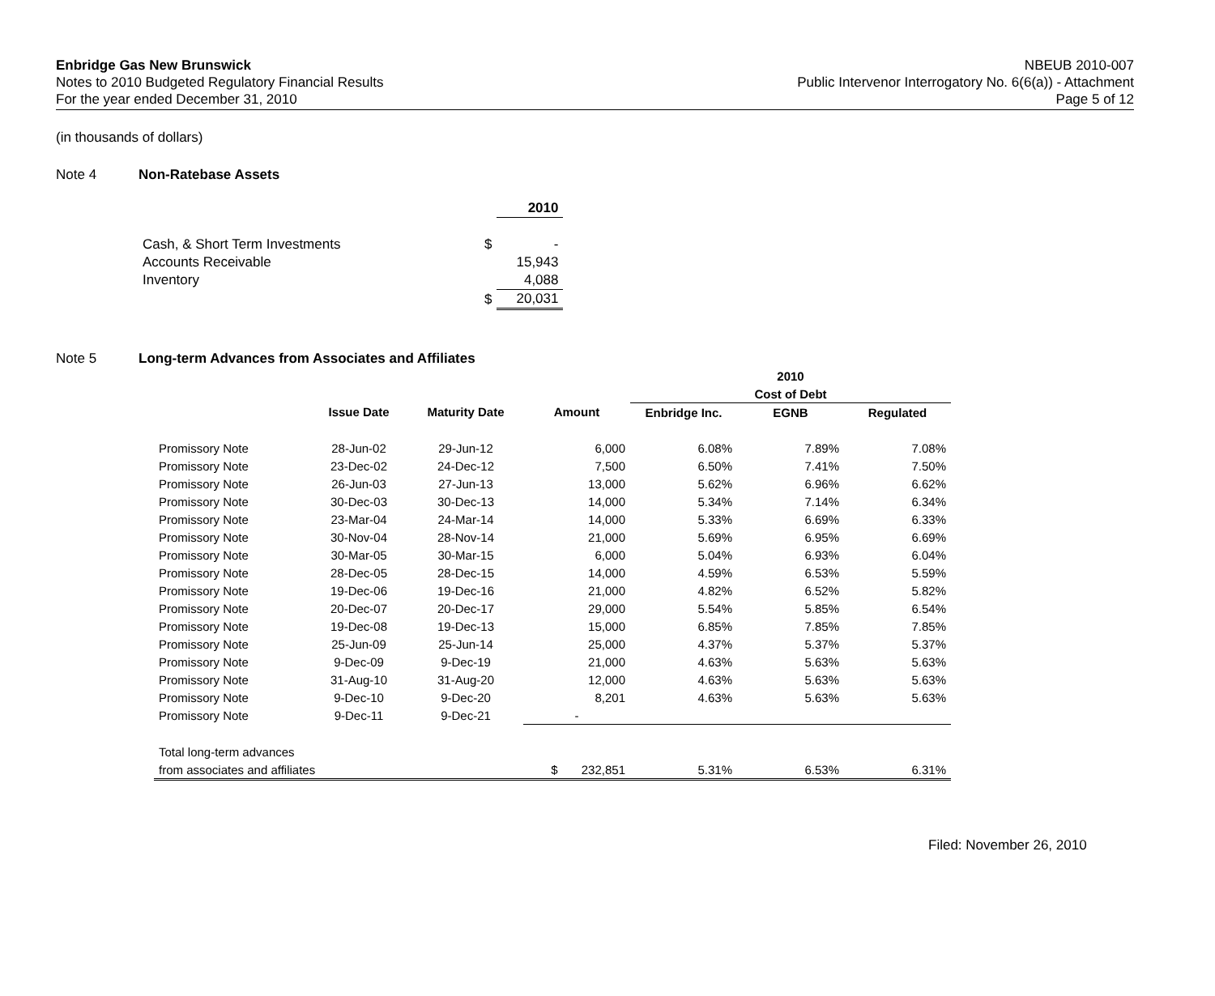Enbridge Gas New Brunswick
Notes to 2010 Budgeted Regulatory Financial Results
For the year ended December 31, 2010
NBEUB 2010-007
Public Intervenor Interrogatory No. 6(6(a)) - Attachment
Page 5 of 12
(in thousands of dollars)
Note 4 Non-Ratebase Assets
| | | 2010 |
| Cash, & Short Term Investments | $ | - |
| Accounts Receivable | | 15,943 |
| Inventory | | 4,088 |
| | $ | 20,031 |
Note 5 Long-term Advances from Associates and Affiliates
| | | | | 2010 | | |
| | | | | Cost of Debt | | |
| | Issue Date | Maturity Date | Amount | Enbridge Inc. | EGNB | Regulated |
| Promissory Note | 28-Jun-02 | 29-Jun-12 | 6,000 | 6.08% | 7.89% | 7.08% |
| Promissory Note | 23-Dec-02 | 24-Dec-12 | 7,500 | 6.50% | 7.41% | 7.50% |
| Promissory Note | 26-Jun-03 | 27-Jun-13 | 13,000 | 5.62% | 6.96% | 6.62% |
| Promissory Note | 30-Dec-03 | 30-Dec-13 | 14,000 | 5.34% | 7.14% | 6.34% |
| Promissory Note | 23-Mar-04 | 24-Mar-14 | 14,000 | 5.33% | 6.69% | 6.33% |
| Promissory Note | 30-Nov-04 | 28-Nov-14 | 21,000 | 5.69% | 6.95% | 6.69% |
| Promissory Note | 30-Mar-05 | 30-Mar-15 | 6,000 | 5.04% | 6.93% | 6.04% |
| Promissory Note | 28-Dec-05 | 28-Dec-15 | 14,000 | 4.59% | 6.53% | 5.59% |
| Promissory Note | 19-Dec-06 | 19-Dec-16 | 21,000 | 4.82% | 6.52% | 5.82% |
| Promissory Note | 20-Dec-07 | 20-Dec-17 | 29,000 | 5.54% | 5.85% | 6.54% |
| Promissory Note | 19-Dec-08 | 19-Dec-13 | 15,000 | 6.85% | 7.85% | 7.85% |
| Promissory Note | 25-Jun-09 | 25-Jun-14 | 25,000 | 4.37% | 5.37% | 5.37% |
| Promissory Note | 9-Dec-09 | 9-Dec-19 | 21,000 | 4.63% | 5.63% | 5.63% |
| Promissory Note | 31-Aug-10 | 31-Aug-20 | 12,000 | 4.63% | 5.63% | 5.63% |
| Promissory Note | 9-Dec-10 | 9-Dec-20 | 8,201 | 4.63% | 5.63% | 5.63% |
| Promissory Note | 9-Dec-11 | 9-Dec-21 | - | | | |
| Total long-term advances | | | | | | |
| from associates and affiliates | | | $ 232,851 | 5.31% | 6.53% | 6.31% |
Filed: November 26, 2010